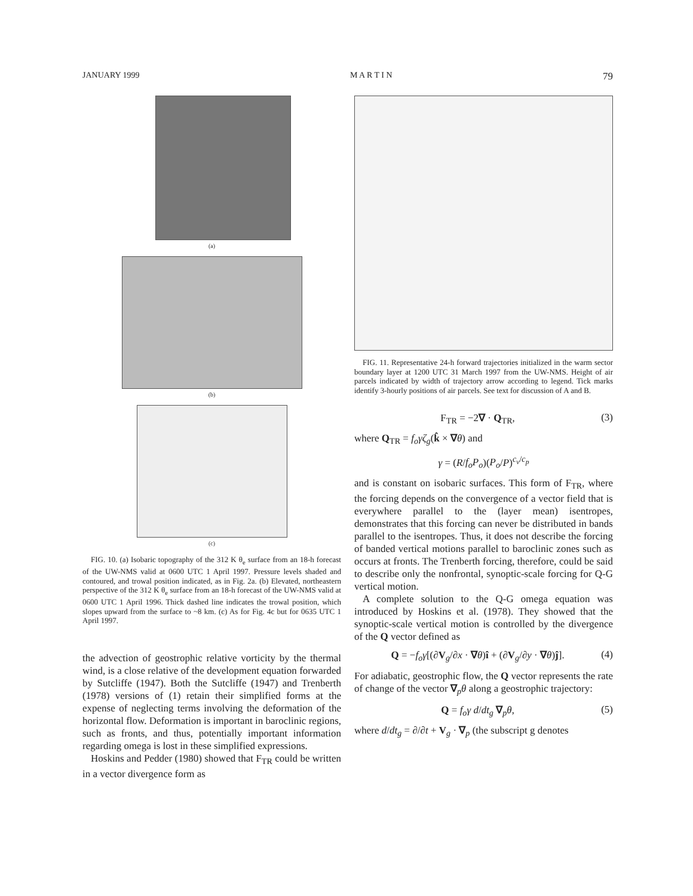JANUARY 1999 M A R T I N 79
(a)
(b)
(c)
FIG. 10. (a) Isobaric topography of the 312 K θ<sub>e</sub> surface from an 18-h forecast of the UW-NMS valid at 0600 UTC 1 April 1997. Pressure levels shaded and contoured, and trowal position indicated, as in Fig. 2a. (b) Elevated, northeastern perspective of the 312 K θ<sub>e</sub> surface from an 18-h forecast of the UW-NMS valid at 0600 UTC 1 April 1996. Thick dashed line indicates the trowal position, which slopes upward from the surface to ~8 km. (c) As for Fig. 4c but for 0635 UTC 1 April 1997.
the advection of geostrophic relative vorticity by the thermal wind, is a close relative of the development equation forwarded by Sutcliffe (1947). Both the Sutcliffe (1947) and Trenberth (1978) versions of (1) retain their simplified forms at the expense of neglecting terms involving the deformation of the horizontal flow. Deformation is important in baroclinic regions, such as fronts, and thus, potentially important information regarding omega is lost in these simplified expressions.
Hoskins and Pedder (1980) showed that F<sub>TR</sub> could be written in a vector divergence form as
FIG. 11. Representative 24-h forward trajectories initialized in the warm sector boundary layer at 1200 UTC 31 March 1997 from the UW-NMS. Height of air parcels indicated by width of trajectory arrow according to legend. Tick marks identify 3-hourly positions of air parcels. See text for discussion of A and B.
F<sub>TR</sub> = −2∇ · Q<sub>TR</sub>, (3)
where Q<sub>TR</sub> = f<sub>o</sub>γζ<sub>g</sub>(k̂ × ∇θ) and
γ = (R/f<sub>o</sub>P<sub>o</sub>)(P<sub>o</sub>/P)<sup>c<sub>v</sub>/c<sub>p</sub></sup>
and is constant on isobaric surfaces. This form of F<sub>TR</sub>, where the forcing depends on the convergence of a vector field that is everywhere parallel to the (layer mean) isentropes, demonstrates that this forcing can never be distributed in bands parallel to the isentropes. Thus, it does not describe the forcing of banded vertical motions parallel to baroclinic zones such as occurs at fronts. The Trenberth forcing, therefore, could be said to describe only the nonfrontal, synoptic-scale forcing for Q-G vertical motion.
A complete solution to the Q-G omega equation was introduced by Hoskins et al. (1978). They showed that the synoptic-scale vertical motion is controlled by the divergence of the Q vector defined as
Q = −f<sub>o</sub>γ[(∂V<sub>g</sub>/∂x · ∇θ)î + (∂V<sub>g</sub>/∂y · ∇θ)ĵ]. (4)
For adiabatic, geostrophic flow, the Q vector represents the rate of change of the vector ∇<sub>p</sub>θ along a geostrophic trajectory:
Q = f<sub>o</sub>γ d/dt<sub>g</sub> ∇<sub>p</sub>θ, (5)
where d/dt<sub>g</sub> = ∂/∂t + V<sub>g</sub> · ∇<sub>p</sub> (the subscript g denotes